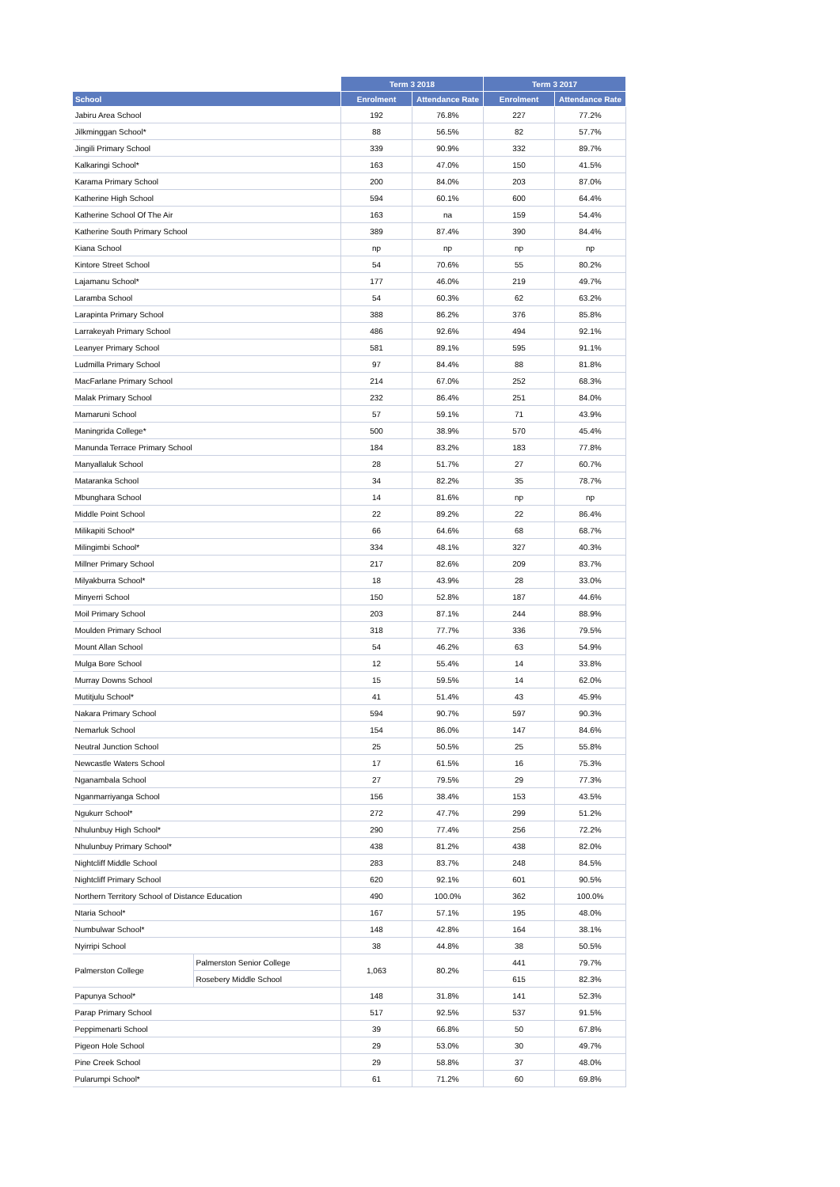| | | Term 3 2018 | | Term 3 2017 | |
| --- | --- | --- | --- | --- | --- |
| School | | Enrolment | Attendance Rate | Enrolment | Attendance Rate |
| Jabiru Area School | | 192 | 76.8% | 227 | 77.2% |
| Jilkminggan School* | | 88 | 56.5% | 82 | 57.7% |
| Jingili Primary School | | 339 | 90.9% | 332 | 89.7% |
| Kalkaringi School* | | 163 | 47.0% | 150 | 41.5% |
| Karama Primary School | | 200 | 84.0% | 203 | 87.0% |
| Katherine High School | | 594 | 60.1% | 600 | 64.4% |
| Katherine School Of The Air | | 163 | na | 159 | 54.4% |
| Katherine South Primary School | | 389 | 87.4% | 390 | 84.4% |
| Kiana School | | np | np | np | np |
| Kintore Street School | | 54 | 70.6% | 55 | 80.2% |
| Lajamanu School* | | 177 | 46.0% | 219 | 49.7% |
| Laramba School | | 54 | 60.3% | 62 | 63.2% |
| Larapinta Primary School | | 388 | 86.2% | 376 | 85.8% |
| Larrakeyah Primary School | | 486 | 92.6% | 494 | 92.1% |
| Leanyer Primary School | | 581 | 89.1% | 595 | 91.1% |
| Ludmilla Primary School | | 97 | 84.4% | 88 | 81.8% |
| MacFarlane Primary School | | 214 | 67.0% | 252 | 68.3% |
| Malak Primary School | | 232 | 86.4% | 251 | 84.0% |
| Mamaruni School | | 57 | 59.1% | 71 | 43.9% |
| Maningrida College* | | 500 | 38.9% | 570 | 45.4% |
| Manunda Terrace Primary School | | 184 | 83.2% | 183 | 77.8% |
| Manyallaluk School | | 28 | 51.7% | 27 | 60.7% |
| Mataranka School | | 34 | 82.2% | 35 | 78.7% |
| Mbunghara School | | 14 | 81.6% | np | np |
| Middle Point School | | 22 | 89.2% | 22 | 86.4% |
| Milikapiti School* | | 66 | 64.6% | 68 | 68.7% |
| Milingimbi School* | | 334 | 48.1% | 327 | 40.3% |
| Millner Primary School | | 217 | 82.6% | 209 | 83.7% |
| Milyakburra School* | | 18 | 43.9% | 28 | 33.0% |
| Minyerri School | | 150 | 52.8% | 187 | 44.6% |
| Moil Primary School | | 203 | 87.1% | 244 | 88.9% |
| Moulden Primary School | | 318 | 77.7% | 336 | 79.5% |
| Mount Allan School | | 54 | 46.2% | 63 | 54.9% |
| Mulga Bore School | | 12 | 55.4% | 14 | 33.8% |
| Murray Downs School | | 15 | 59.5% | 14 | 62.0% |
| Mutitjulu School* | | 41 | 51.4% | 43 | 45.9% |
| Nakara Primary School | | 594 | 90.7% | 597 | 90.3% |
| Nemarluk School | | 154 | 86.0% | 147 | 84.6% |
| Neutral Junction School | | 25 | 50.5% | 25 | 55.8% |
| Newcastle Waters School | | 17 | 61.5% | 16 | 75.3% |
| Nganambala School | | 27 | 79.5% | 29 | 77.3% |
| Nganmarriyanga School | | 156 | 38.4% | 153 | 43.5% |
| Ngukurr School* | | 272 | 47.7% | 299 | 51.2% |
| Nhulunbuy High School* | | 290 | 77.4% | 256 | 72.2% |
| Nhulunbuy Primary School* | | 438 | 81.2% | 438 | 82.0% |
| Nightcliff Middle School | | 283 | 83.7% | 248 | 84.5% |
| Nightcliff Primary School | | 620 | 92.1% | 601 | 90.5% |
| Northern Territory School of Distance Education | | 490 | 100.0% | 362 | 100.0% |
| Ntaria School* | | 167 | 57.1% | 195 | 48.0% |
| Numbulwar School* | | 148 | 42.8% | 164 | 38.1% |
| Nyirripi School | | 38 | 44.8% | 38 | 50.5% |
| Palmerston College | Palmerston Senior College | 1,063 | 80.2% | 441 | 79.7% |
| | Rosebery Middle School | | | 615 | 82.3% |
| Papunya School* | | 148 | 31.8% | 141 | 52.3% |
| Parap Primary School | | 517 | 92.5% | 537 | 91.5% |
| Peppimenarti School | | 39 | 66.8% | 50 | 67.8% |
| Pigeon Hole School | | 29 | 53.0% | 30 | 49.7% |
| Pine Creek School | | 29 | 58.8% | 37 | 48.0% |
| Pularumpi School* | | 61 | 71.2% | 60 | 69.8% |